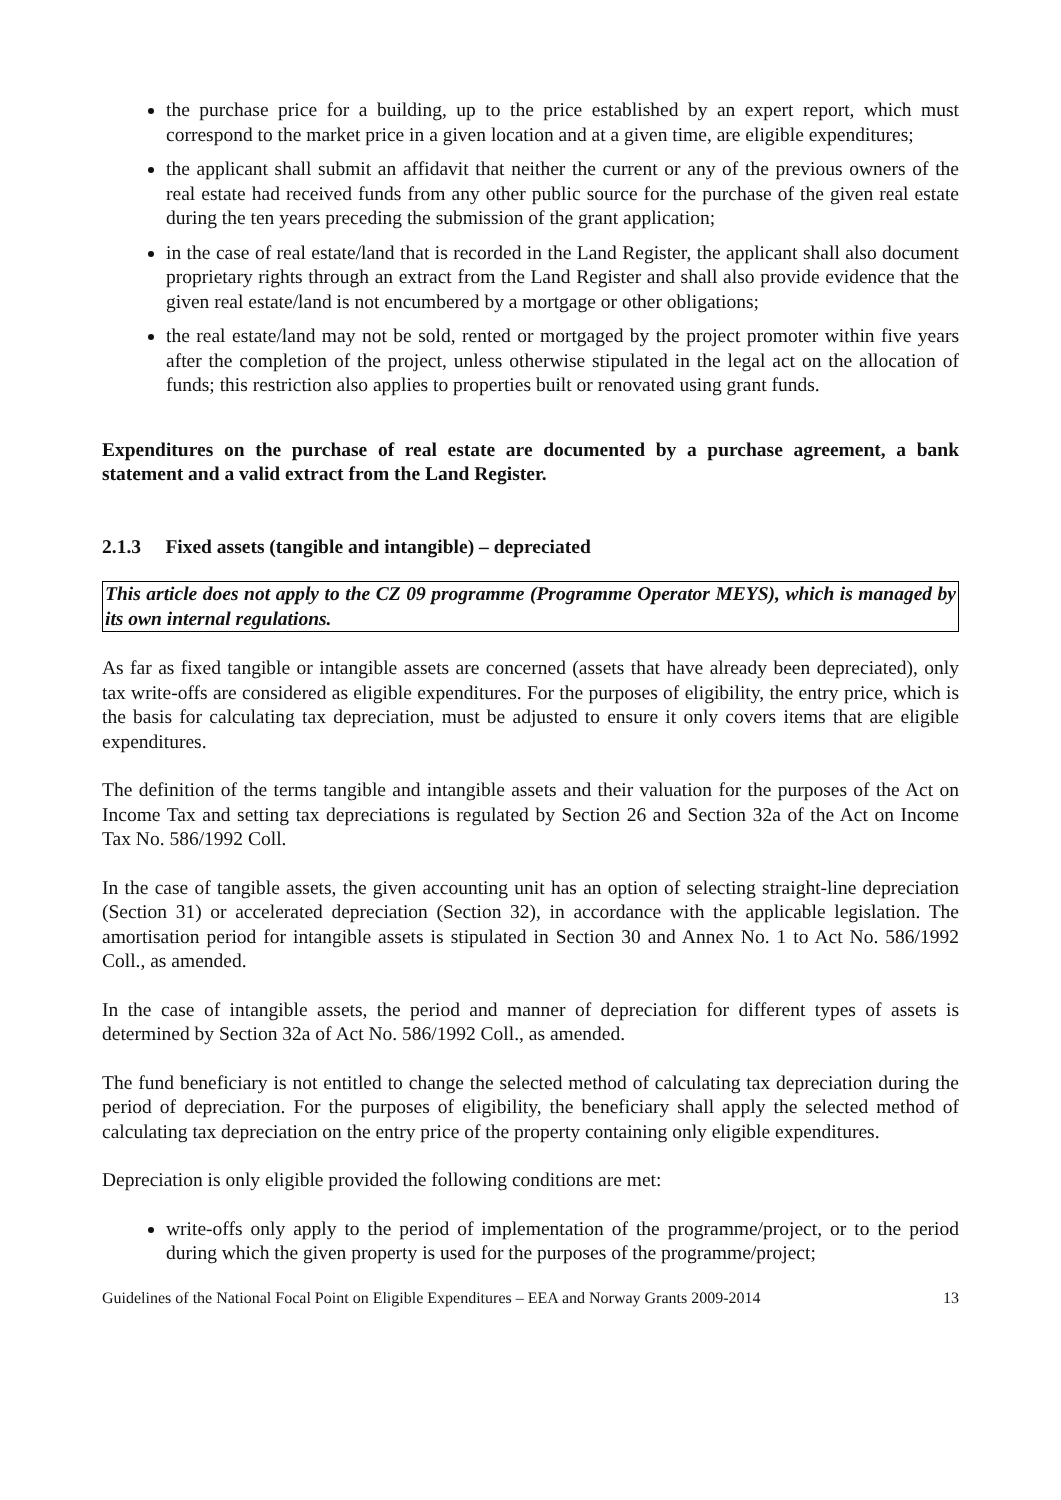the purchase price for a building, up to the price established by an expert report, which must correspond to the market price in a given location and at a given time, are eligible expenditures;
the applicant shall submit an affidavit that neither the current or any of the previous owners of the real estate had received funds from any other public source for the purchase of the given real estate during the ten years preceding the submission of the grant application;
in the case of real estate/land that is recorded in the Land Register, the applicant shall also document proprietary rights through an extract from the Land Register and shall also provide evidence that the given real estate/land is not encumbered by a mortgage or other obligations;
the real estate/land may not be sold, rented or mortgaged by the project promoter within five years after the completion of the project, unless otherwise stipulated in the legal act on the allocation of funds; this restriction also applies to properties built or renovated using grant funds.
Expenditures on the purchase of real estate are documented by a purchase agreement, a bank statement and a valid extract from the Land Register.
2.1.3 Fixed assets (tangible and intangible) – depreciated
This article does not apply to the CZ 09 programme (Programme Operator MEYS), which is managed by its own internal regulations.
As far as fixed tangible or intangible assets are concerned (assets that have already been depreciated), only tax write-offs are considered as eligible expenditures. For the purposes of eligibility, the entry price, which is the basis for calculating tax depreciation, must be adjusted to ensure it only covers items that are eligible expenditures.
The definition of the terms tangible and intangible assets and their valuation for the purposes of the Act on Income Tax and setting tax depreciations is regulated by Section 26 and Section 32a of the Act on Income Tax No. 586/1992 Coll.
In the case of tangible assets, the given accounting unit has an option of selecting straight-line depreciation (Section 31) or accelerated depreciation (Section 32), in accordance with the applicable legislation. The amortisation period for intangible assets is stipulated in Section 30 and Annex No. 1 to Act No. 586/1992 Coll., as amended.
In the case of intangible assets, the period and manner of depreciation for different types of assets is determined by Section 32a of Act No. 586/1992 Coll., as amended.
The fund beneficiary is not entitled to change the selected method of calculating tax depreciation during the period of depreciation. For the purposes of eligibility, the beneficiary shall apply the selected method of calculating tax depreciation on the entry price of the property containing only eligible expenditures.
Depreciation is only eligible provided the following conditions are met:
write-offs only apply to the period of implementation of the programme/project, or to the period during which the given property is used for the purposes of the programme/project;
Guidelines of the National Focal Point on Eligible Expenditures – EEA and Norway Grants 2009-2014 13